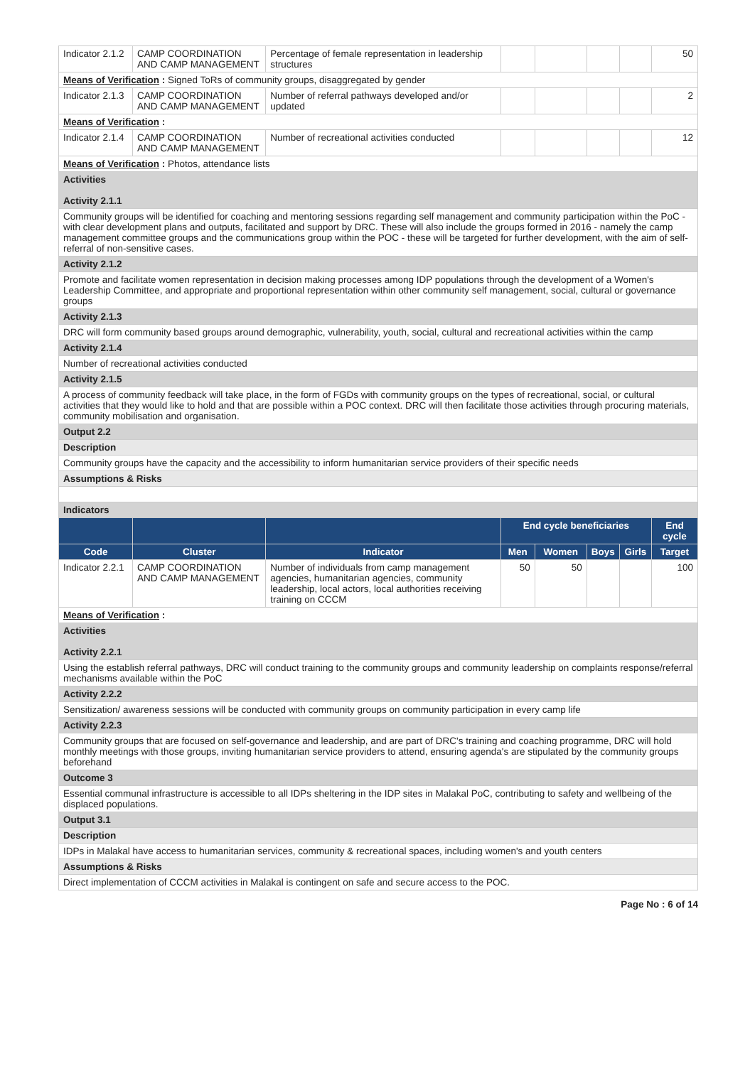| Indicator 2.1.2 | CAMP COORDINATION AND CAMP MANAGEMENT | Percentage of female representation in leadership structures | | | | | 50 |
| Means of Verification : Signed ToRs of community groups, disaggregated by gender | | | | | | | |
| Indicator 2.1.3 | CAMP COORDINATION AND CAMP MANAGEMENT | Number of referral pathways developed and/or updated | | | | | 2 |
| Means of Verification : | | | | | | | |
| Indicator 2.1.4 | CAMP COORDINATION AND CAMP MANAGEMENT | Number of recreational activities conducted | | | | | 12 |
| Means of Verification : Photos, attendance lists | | | | | | | |
| Activities Activity 2.1.1 | | | | | | | |
| Community groups will be identified for coaching and mentoring sessions regarding self management and community participation within the PoC - with clear development plans and outputs, facilitated and support by DRC. These will also include the groups formed in 2016 - namely the camp management committee groups and the communications group within the POC - these will be targeted for further development, with the aim of self-referral of non-sensitive cases. | | | | | | | |
| Activity 2.1.2 | | | | | | | |
| Promote and facilitate women representation in decision making processes among IDP populations through the development of a Women's Leadership Committee, and appropriate and proportional representation within other community self management, social, cultural or governance groups | | | | | | | |
| Activity 2.1.3 | | | | | | | |
| DRC will form community based groups around demographic, vulnerability, youth, social, cultural and recreational activities within the camp | | | | | | | |
| Activity 2.1.4 | | | | | | | |
| Number of recreational activities conducted | | | | | | | |
| Activity 2.1.5 | | | | | | | |
| A process of community feedback will take place, in the form of FGDs with community groups on the types of recreational, social, or cultural activities that they would like to hold and that are possible within a POC context. DRC will then facilitate those activities through procuring materials, community mobilisation and organisation. | | | | | | | |
| Output 2.2 | | | | | | | |
| Description | | | | | | | |
| Community groups have the capacity and the accessibility to inform humanitarian service providers of their specific needs | | | | | | | |
| Assumptions & Risks | | | | | | | |
| Indicators | | | | | | | |
| | | | End cycle beneficiaries | | | | End cycle |
| Code | Cluster | Indicator | Men | Women | Boys | Girls | Target |
| Indicator 2.2.1 | CAMP COORDINATION AND CAMP MANAGEMENT | Number of individuals from camp management agencies, humanitarian agencies, community leadership, local actors, local authorities receiving training on CCCM | 50 | 50 | | | 100 |
| Means of Verification : | | | | | | | |
| Activities Activity 2.2.1 | | | | | | | |
| Using the establish referral pathways, DRC will conduct training to the community groups and community leadership on complaints response/referral mechanisms available within the PoC | | | | | | | |
| Activity 2.2.2 | | | | | | | |
| Sensitization/ awareness sessions will be conducted with community groups on community participation in every camp life | | | | | | | |
| Activity 2.2.3 | | | | | | | |
| Community groups that are focused on self-governance and leadership, and are part of DRC's training and coaching programme, DRC will hold monthly meetings with those groups, inviting humanitarian service providers to attend, ensuring agenda's are stipulated by the community groups beforehand | | | | | | | |
| Outcome 3 | | | | | | | |
| Essential communal infrastructure is accessible to all IDPs sheltering in the IDP sites in Malakal PoC, contributing to safety and wellbeing of the displaced populations. | | | | | | | |
| Output 3.1 | | | | | | | |
| Description | | | | | | | |
| IDPs in Malakal have access to humanitarian services, community & recreational spaces, including women's and youth centers | | | | | | | |
| Assumptions & Risks | | | | | | | |
| Direct implementation of CCCM activities in Malakal is contingent on safe and secure access to the POC. | | | | | | | |
Page No : 6 of 14